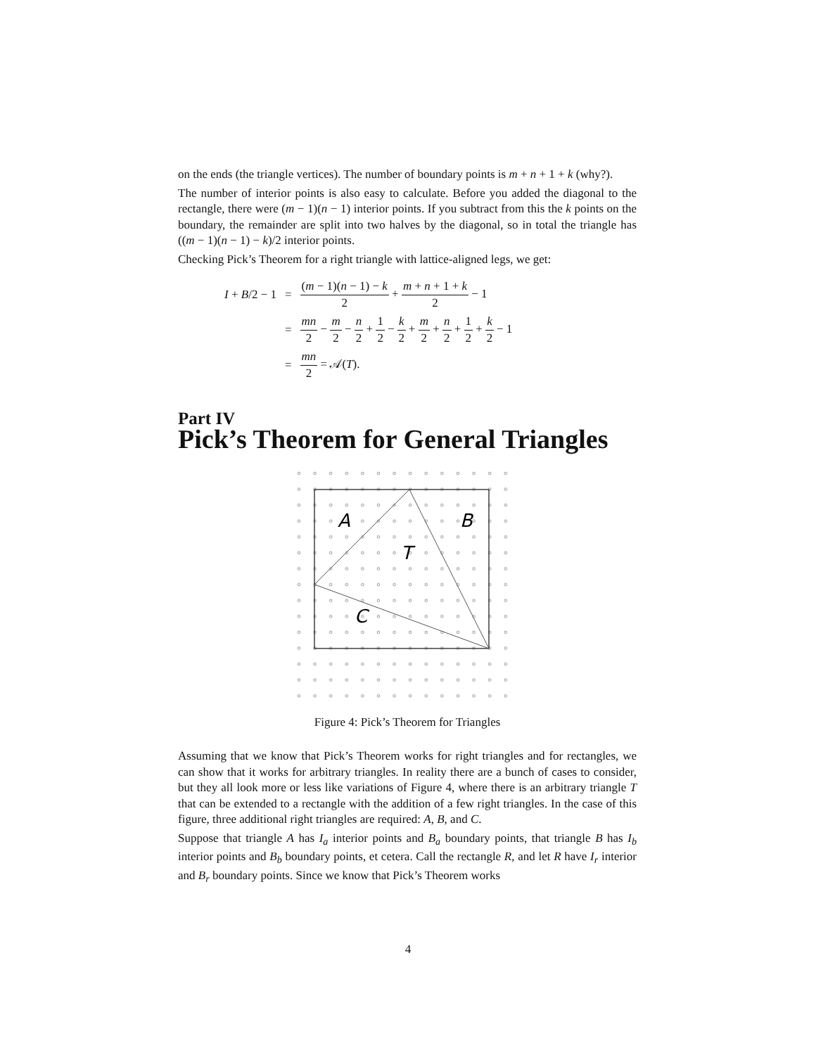on the ends (the triangle vertices). The number of boundary points is m + n + 1 + k (why?).
The number of interior points is also easy to calculate. Before you added the diagonal to the rectangle, there were (m − 1)(n − 1) interior points. If you subtract from this the k points on the boundary, the remainder are split into two halves by the diagonal, so in total the triangle has ((m − 1)(n − 1) − k)/2 interior points.
Checking Pick’s Theorem for a right triangle with lattice-aligned legs, we get:
| I + B /2 − 1 | = | ( m − 1)( n − 1) − k 2 + m + n + 1 + k 2 − 1 |
| | = | mn 2 − m 2 − n 2 + 1 2 − k 2 + m 2 + n 2 + 1 2 + k 2 − 1 |
| | = | mn 2 = 𝒜( T ). |
Part IV
Pick’s Theorem for General Triangles
A
B
T
C
Figure 4: Pick’s Theorem for Triangles
Assuming that we know that Pick’s Theorem works for right triangles and for rectangles, we can show that it works for arbitrary triangles. In reality there are a bunch of cases to consider, but they all look more or less like variations of Figure 4, where there is an arbitrary triangle T that can be extended to a rectangle with the addition of a few right triangles. In the case of this figure, three additional right triangles are required: A, B, and C.
Suppose that triangle A has I<sub>a</sub> interior points and B<sub>a</sub> boundary points, that triangle B has I<sub>b</sub> interior points and B<sub>b</sub> boundary points, et cetera. Call the rectangle R, and let R have I<sub>r</sub> interior and B<sub>r</sub> boundary points. Since we know that Pick’s Theorem works
4